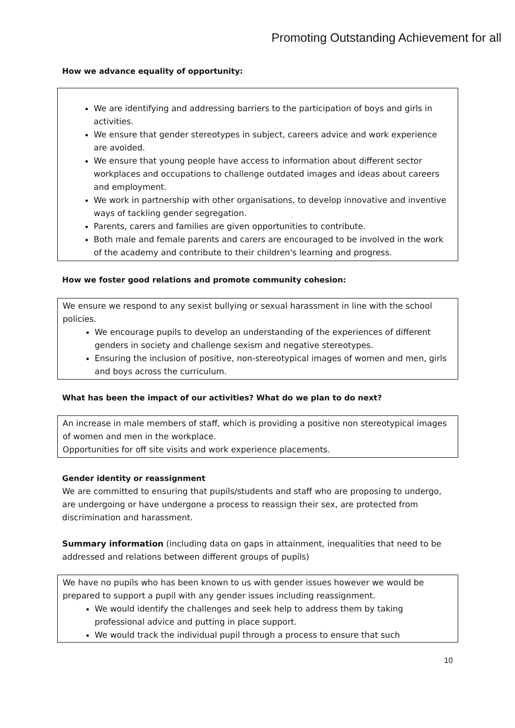Promoting Outstanding Achievement for all
How we advance equality of opportunity:
We are identifying and addressing barriers to the participation of boys and girls in activities.
We ensure that gender stereotypes in subject, careers advice and work experience are avoided.
We ensure that young people have access to information about different sector workplaces and occupations to challenge outdated images and ideas about careers and employment.
We work in partnership with other organisations, to develop innovative and inventive ways of tackling gender segregation.
Parents, carers and families are given opportunities to contribute.
Both male and female parents and carers are encouraged to be involved in the work of the academy and contribute to their children's learning and progress.
How we foster good relations and promote community cohesion:
We ensure we respond to any sexist bullying or sexual harassment in line with the school policies.
We encourage pupils to develop an understanding of the experiences of different genders in society and challenge sexism and negative stereotypes.
Ensuring the inclusion of positive, non-stereotypical images of women and men, girls and boys across the curriculum.
What has been the impact of our activities? What do we plan to do next?
An increase in male members of staff, which is providing a positive non stereotypical images of women and men in the workplace.
Opportunities for off site visits and work experience placements.
Gender identity or reassignment
We are committed to ensuring that pupils/students and staff who are proposing to undergo, are undergoing or have undergone a process to reassign their sex, are protected from discrimination and harassment.
Summary information (including data on gaps in attainment, inequalities that need to be addressed and relations between different groups of pupils)
We have no pupils who has been known to us with gender issues however we would be prepared to support a pupil with any gender issues including reassignment.
We would identify the challenges and seek help to address them by taking professional advice and putting in place support.
We would track the individual pupil through a process to ensure that such
10